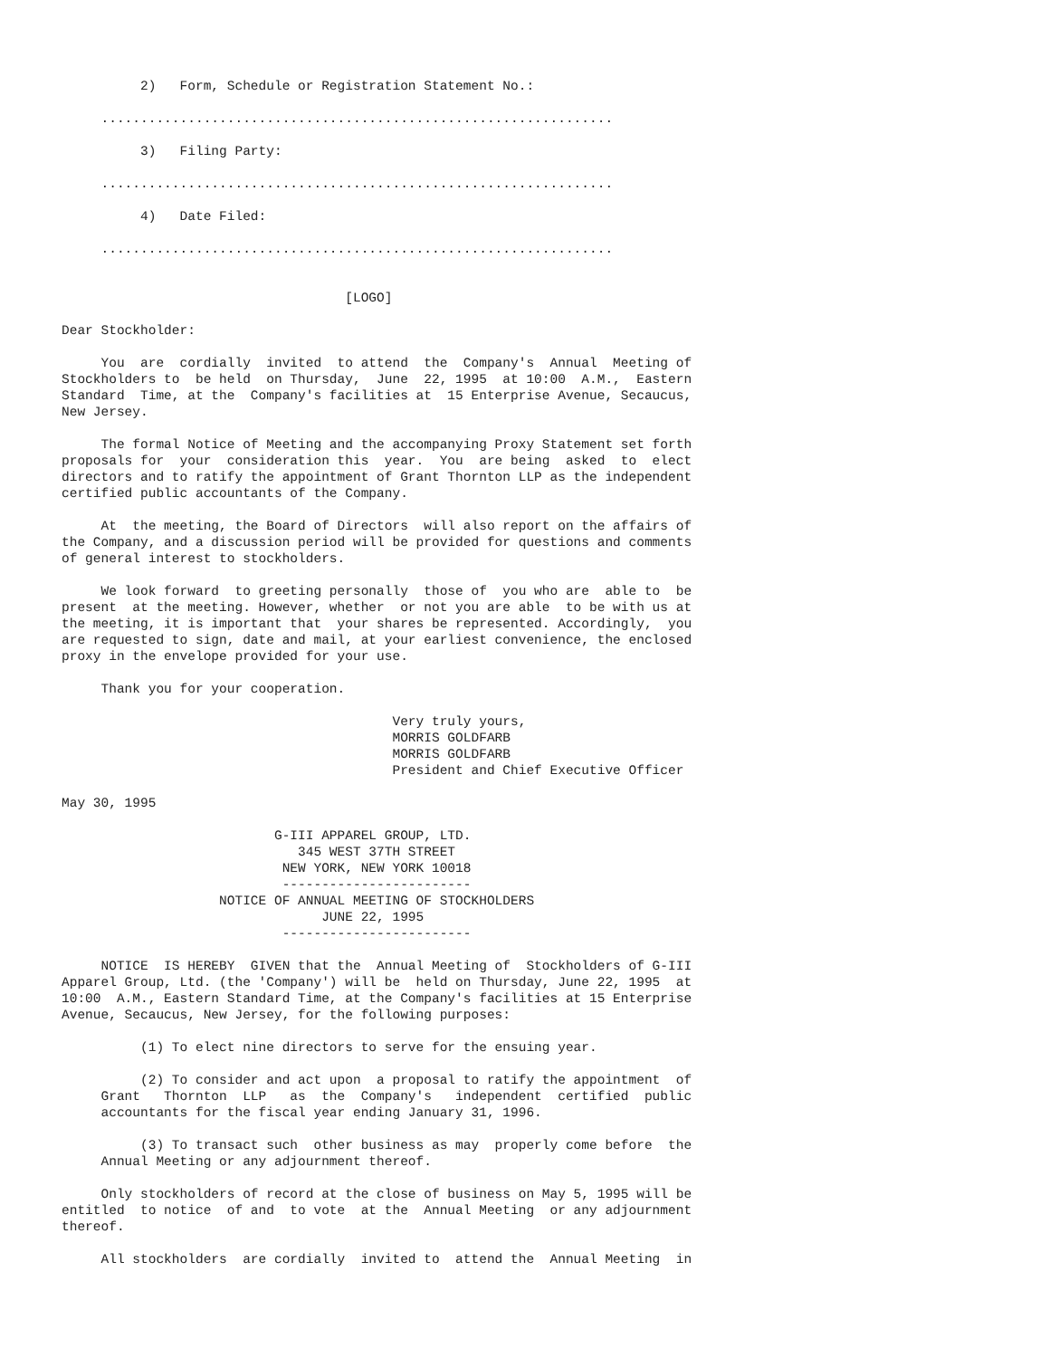2)   Form, Schedule or Registration Statement No.:

     .................................................................

          3)   Filing Party:

     .................................................................

          4)   Date Filed:

     .................................................................


                                    [LOGO]

Dear Stockholder:

     You  are  cordially  invited  to attend  the  Company's  Annual  Meeting of
Stockholders to  be held  on Thursday,  June  22, 1995  at 10:00  A.M.,  Eastern
Standard  Time, at the  Company's facilities at  15 Enterprise Avenue, Secaucus,
New Jersey.

     The formal Notice of Meeting and the accompanying Proxy Statement set forth
proposals for  your  consideration this  year.  You  are being  asked  to  elect
directors and to ratify the appointment of Grant Thornton LLP as the independent
certified public accountants of the Company.

     At  the meeting, the Board of Directors  will also report on the affairs of
the Company, and a discussion period will be provided for questions and comments
of general interest to stockholders.

     We look forward  to greeting personally  those of  you who are  able to  be
present  at the meeting. However, whether  or not you are able  to be with us at
the meeting, it is important that  your shares be represented. Accordingly,  you
are requested to sign, date and mail, at your earliest convenience, the enclosed
proxy in the envelope provided for your use.

     Thank you for your cooperation.

                                          Very truly yours,
                                          MORRIS GOLDFARB
                                          MORRIS GOLDFARB
                                          President and Chief Executive Officer

May 30, 1995

                           G-III APPAREL GROUP, LTD.
                              345 WEST 37TH STREET
                            NEW YORK, NEW YORK 10018
                            ------------------------
                    NOTICE OF ANNUAL MEETING OF STOCKHOLDERS
                                 JUNE 22, 1995
                            ------------------------

     NOTICE  IS HEREBY  GIVEN that the  Annual Meeting of  Stockholders of G-III
Apparel Group, Ltd. (the 'Company') will be  held on Thursday, June 22, 1995  at
10:00  A.M., Eastern Standard Time, at the Company's facilities at 15 Enterprise
Avenue, Secaucus, New Jersey, for the following purposes:

          (1) To elect nine directors to serve for the ensuing year.

          (2) To consider and act upon  a proposal to ratify the appointment  of
     Grant   Thornton  LLP   as  the  Company's   independent  certified  public
     accountants for the fiscal year ending January 31, 1996.

          (3) To transact such  other business as may  properly come before  the
     Annual Meeting or any adjournment thereof.

     Only stockholders of record at the close of business on May 5, 1995 will be
entitled  to notice  of and  to vote  at the  Annual Meeting  or any adjournment
thereof.

     All stockholders  are cordially  invited to  attend the  Annual Meeting  in